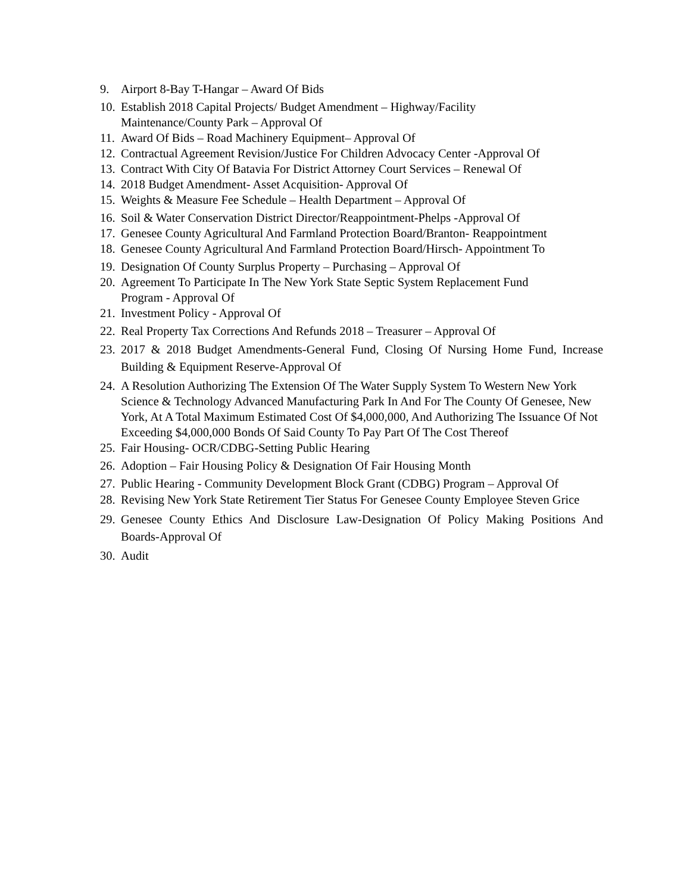9. Airport 8-Bay T-Hangar – Award Of Bids
10. Establish 2018 Capital Projects/ Budget Amendment – Highway/Facility
Maintenance/County Park – Approval Of
11. Award Of Bids – Road Machinery Equipment– Approval Of
12. Contractual Agreement Revision/Justice For Children Advocacy Center -Approval Of
13. Contract With City Of Batavia For District Attorney Court Services – Renewal Of
14. 2018 Budget Amendment- Asset Acquisition- Approval Of
15. Weights & Measure Fee Schedule – Health Department – Approval Of
16. Soil & Water Conservation District Director/Reappointment-Phelps -Approval Of
17. Genesee County Agricultural And Farmland Protection Board/Branton- Reappointment
18. Genesee County Agricultural And Farmland Protection Board/Hirsch- Appointment To
19. Designation Of County Surplus Property – Purchasing – Approval Of
20. Agreement To Participate In The New York State Septic System Replacement Fund
Program - Approval Of
21. Investment Policy - Approval Of
22. Real Property Tax Corrections And Refunds 2018 – Treasurer – Approval Of
23. 2017 & 2018 Budget Amendments-General Fund, Closing Of Nursing Home Fund, Increase Building & Equipment Reserve-Approval Of
24. A Resolution Authorizing The Extension Of The Water Supply System To Western New York Science & Technology Advanced Manufacturing Park In And For The County Of Genesee, New York, At A Total Maximum Estimated Cost Of $4,000,000, And Authorizing The Issuance Of Not Exceeding $4,000,000 Bonds Of Said County To Pay Part Of The Cost Thereof
25. Fair Housing- OCR/CDBG-Setting Public Hearing
26. Adoption – Fair Housing Policy & Designation Of Fair Housing Month
27. Public Hearing - Community Development Block Grant (CDBG) Program – Approval Of
28. Revising New York State Retirement Tier Status For Genesee County Employee Steven Grice
29. Genesee County Ethics And Disclosure Law-Designation Of Policy Making Positions And Boards-Approval Of
30. Audit